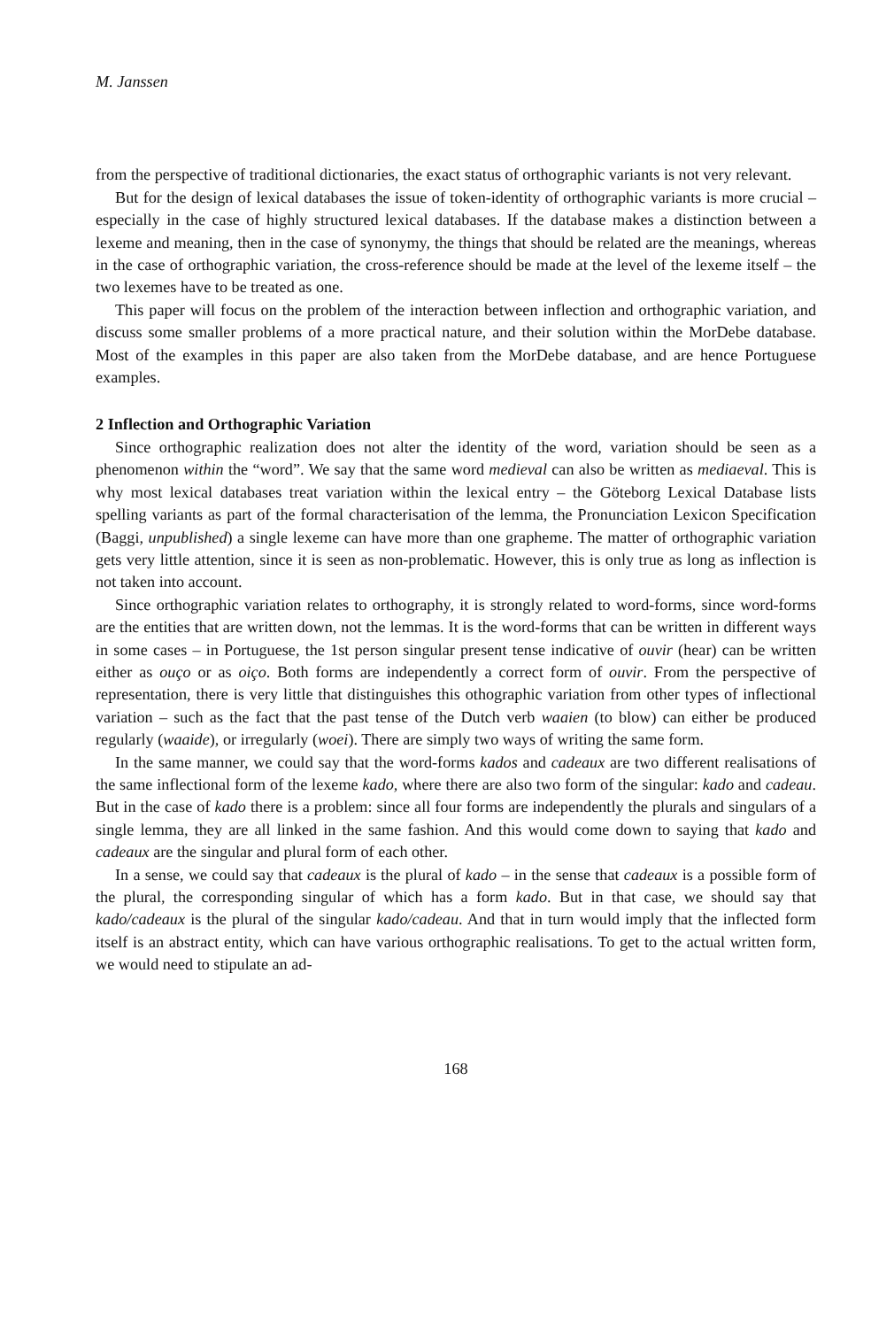M. Janssen
from the perspective of traditional dictionaries, the exact status of orthographic variants is not very relevant.
But for the design of lexical databases the issue of token-identity of orthographic variants is more crucial – especially in the case of highly structured lexical databases. If the database makes a distinction between a lexeme and meaning, then in the case of synonymy, the things that should be related are the meanings, whereas in the case of orthographic variation, the cross-reference should be made at the level of the lexeme itself – the two lexemes have to be treated as one.
This paper will focus on the problem of the interaction between inflection and orthographic variation, and discuss some smaller problems of a more practical nature, and their solution within the MorDebe database. Most of the examples in this paper are also taken from the MorDebe database, and are hence Portuguese examples.
2 Inflection and Orthographic Variation
Since orthographic realization does not alter the identity of the word, variation should be seen as a phenomenon within the “word”. We say that the same word medieval can also be written as mediaeval. This is why most lexical databases treat variation within the lexical entry – the Göteborg Lexical Database lists spelling variants as part of the formal characterisation of the lemma, the Pronunciation Lexicon Specification (Baggi, unpublished) a single lexeme can have more than one grapheme. The matter of orthographic variation gets very little attention, since it is seen as non-problematic. However, this is only true as long as inflection is not taken into account.
Since orthographic variation relates to orthography, it is strongly related to word-forms, since word-forms are the entities that are written down, not the lemmas. It is the word-forms that can be written in different ways in some cases – in Portuguese, the 1st person singular present tense indicative of ouvir (hear) can be written either as ouço or as oiço. Both forms are independently a correct form of ouvir. From the perspective of representation, there is very little that distinguishes this othographic variation from other types of inflectional variation – such as the fact that the past tense of the Dutch verb waaien (to blow) can either be produced regularly (waaide), or irregularly (woei). There are simply two ways of writing the same form.
In the same manner, we could say that the word-forms kados and cadeaux are two different realisations of the same inflectional form of the lexeme kado, where there are also two form of the singular: kado and cadeau. But in the case of kado there is a problem: since all four forms are independently the plurals and singulars of a single lemma, they are all linked in the same fashion. And this would come down to saying that kado and cadeaux are the singular and plural form of each other.
In a sense, we could say that cadeaux is the plural of kado – in the sense that cadeaux is a possible form of the plural, the corresponding singular of which has a form kado. But in that case, we should say that kado/cadeaux is the plural of the singular kado/cadeau. And that in turn would imply that the inflected form itself is an abstract entity, which can have various orthographic realisations. To get to the actual written form, we would need to stipulate an ad-
168